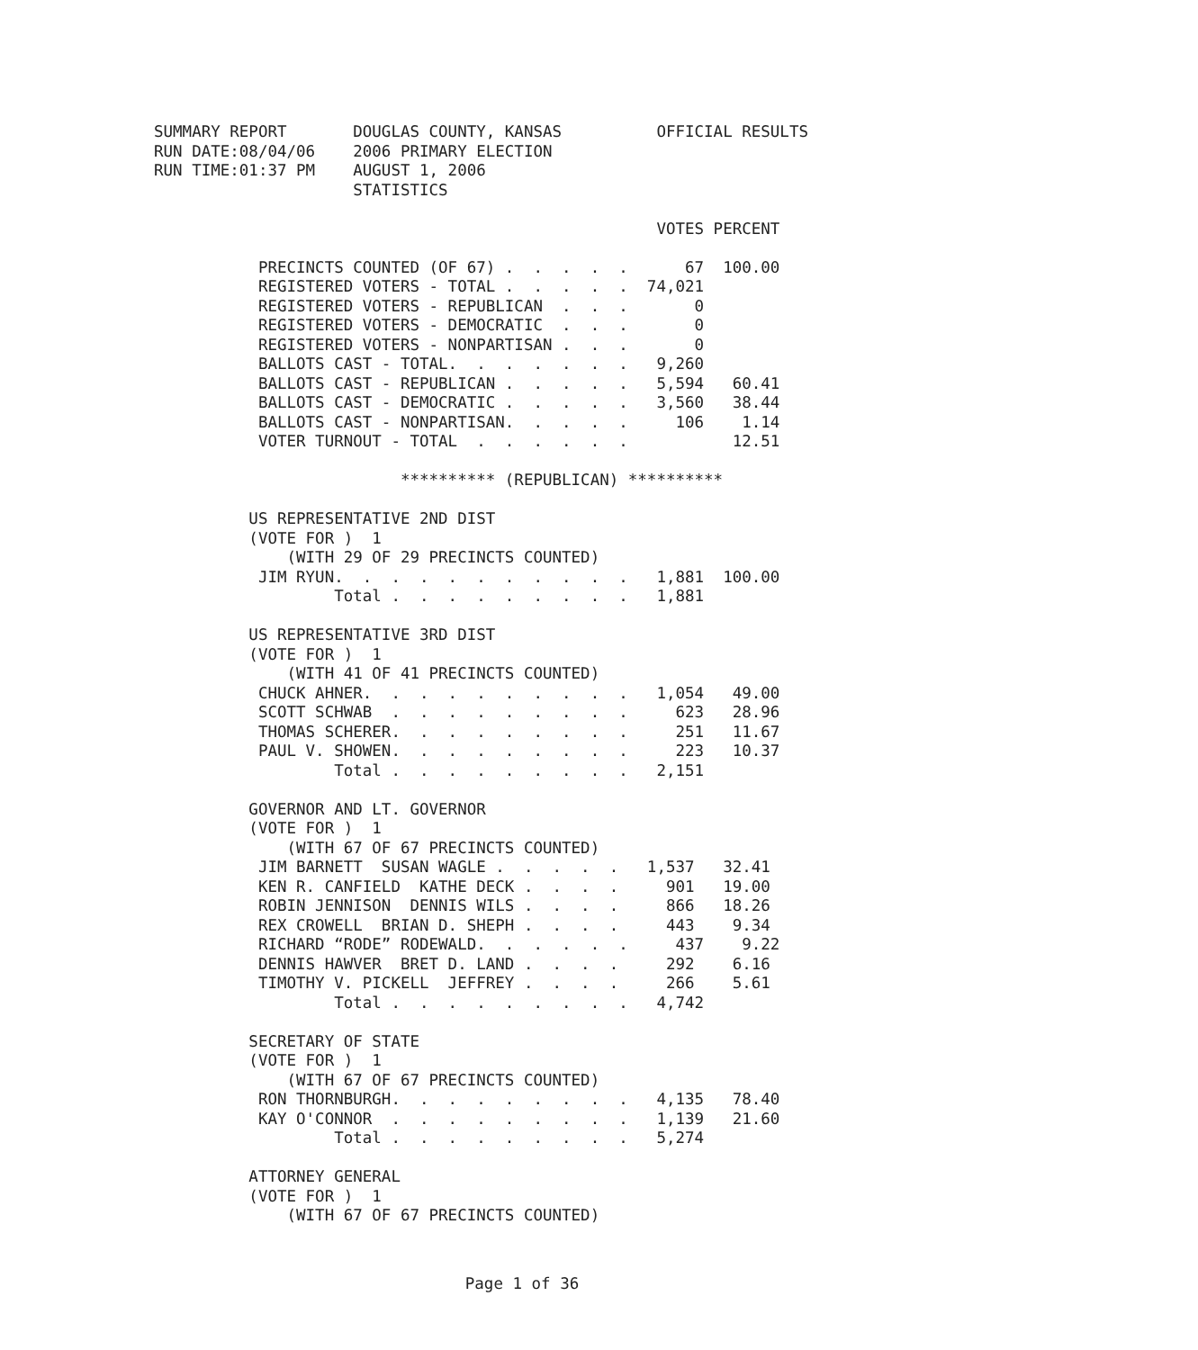SUMMARY REPORT       DOUGLAS COUNTY, KANSAS          OFFICIAL RESULTS
RUN DATE:08/04/06    2006 PRIMARY ELECTION
RUN TIME:01:37 PM    AUGUST 1, 2006
                     STATISTICS

                                                     VOTES PERCENT

           PRECINCTS COUNTED (OF 67) .  .  .  .  .      67  100.00
           REGISTERED VOTERS - TOTAL .  .  .  .  .  74,021
           REGISTERED VOTERS - REPUBLICAN  .  .  .       0
           REGISTERED VOTERS - DEMOCRATIC  .  .  .       0
           REGISTERED VOTERS - NONPARTISAN .  .  .       0
           BALLOTS CAST - TOTAL.  .  .  .  .  .  .   9,260
           BALLOTS CAST - REPUBLICAN .  .  .  .  .   5,594   60.41
           BALLOTS CAST - DEMOCRATIC .  .  .  .  .   3,560   38.44
           BALLOTS CAST - NONPARTISAN.  .  .  .  .     106    1.14
           VOTER TURNOUT - TOTAL  .  .  .  .  .  .           12.51

                          ********** (REPUBLICAN) **********

          US REPRESENTATIVE 2ND DIST
          (VOTE FOR )  1
              (WITH 29 OF 29 PRECINCTS COUNTED)
           JIM RYUN.  .  .  .  .  .  .  .  .  .  .   1,881  100.00
                   Total .  .  .  .  .  .  .  .  .   1,881

          US REPRESENTATIVE 3RD DIST
          (VOTE FOR )  1
              (WITH 41 OF 41 PRECINCTS COUNTED)
           CHUCK AHNER.  .  .  .  .  .  .  .  .  .   1,054   49.00
           SCOTT SCHWAB  .  .  .  .  .  .  .  .  .     623   28.96
           THOMAS SCHERER.  .  .  .  .  .  .  .  .     251   11.67
           PAUL V. SHOWEN.  .  .  .  .  .  .  .  .     223   10.37
                   Total .  .  .  .  .  .  .  .  .   2,151

          GOVERNOR AND LT. GOVERNOR
          (VOTE FOR )  1
              (WITH 67 OF 67 PRECINCTS COUNTED)
           JIM BARNETT  SUSAN WAGLE .  .  .  .  .   1,537   32.41
           KEN R. CANFIELD  KATHE DECK .  .  .  .     901   19.00
           ROBIN JENNISON  DENNIS WILS .  .  .  .     866   18.26
           REX CROWELL  BRIAN D. SHEPH .  .  .  .     443    9.34
           RICHARD “RODE” RODEWALD.  .  .  .  .  .     437    9.22
           DENNIS HAWVER  BRET D. LAND .  .  .  .     292    6.16
           TIMOTHY V. PICKELL  JEFFREY .  .  .  .     266    5.61
                   Total .  .  .  .  .  .  .  .  .   4,742

          SECRETARY OF STATE
          (VOTE FOR )  1
              (WITH 67 OF 67 PRECINCTS COUNTED)
           RON THORNBURGH.  .  .  .  .  .  .  .  .   4,135   78.40
           KAY O'CONNOR  .  .  .  .  .  .  .  .  .   1,139   21.60
                   Total .  .  .  .  .  .  .  .  .   5,274

          ATTORNEY GENERAL
          (VOTE FOR )  1
              (WITH 67 OF 67 PRECINCTS COUNTED)
Page 1 of 36